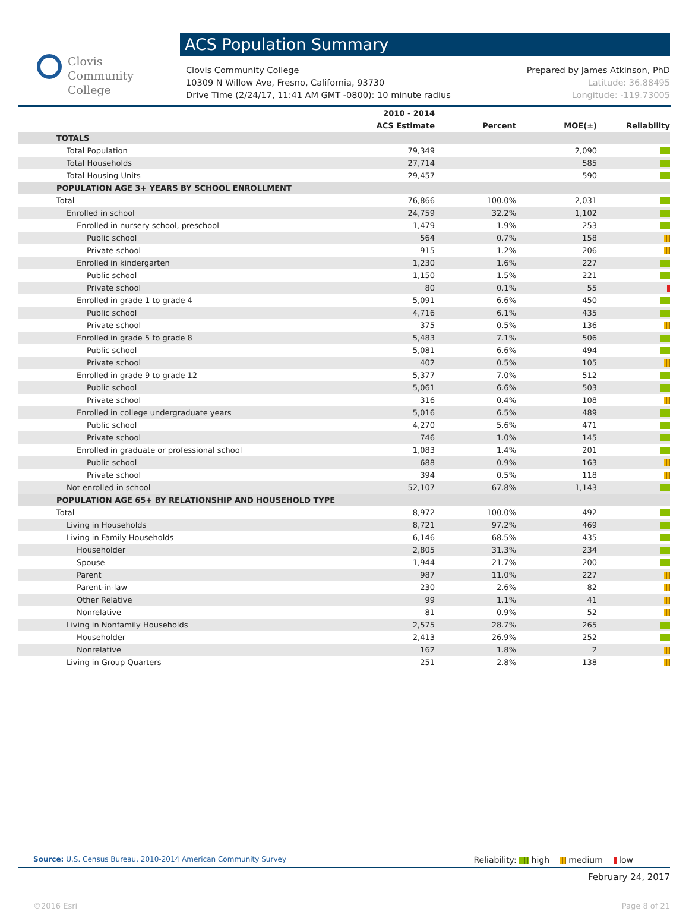Clovis
Community
College
ACS Population Summary
Clovis Community College
10309 N Willow Ave, Fresno, California, 93730
Drive Time (2/24/17, 11:41 AM GMT -0800): 10 minute radius
Prepared by James Atkinson, PhD
Latitude: 36.88495
Longitude: -119.73005
| | 2010 - 2014 ACS Estimate | Percent | MOE(±) | Reliability |
| --- | --- | --- | --- | --- |
| TOTALS | | | | |
| Total Population | 79,349 | | 2,090 | |
| Total Households | 27,714 | | 585 | |
| Total Housing Units | 29,457 | | 590 | |
| POPULATION AGE 3+ YEARS BY SCHOOL ENROLLMENT | | | | |
| Total | 76,866 | 100.0% | 2,031 | |
| Enrolled in school | 24,759 | 32.2% | 1,102 | |
| Enrolled in nursery school, preschool | 1,479 | 1.9% | 253 | |
| Public school | 564 | 0.7% | 158 | |
| Private school | 915 | 1.2% | 206 | |
| Enrolled in kindergarten | 1,230 | 1.6% | 227 | |
| Public school | 1,150 | 1.5% | 221 | |
| Private school | 80 | 0.1% | 55 | |
| Enrolled in grade 1 to grade 4 | 5,091 | 6.6% | 450 | |
| Public school | 4,716 | 6.1% | 435 | |
| Private school | 375 | 0.5% | 136 | |
| Enrolled in grade 5 to grade 8 | 5,483 | 7.1% | 506 | |
| Public school | 5,081 | 6.6% | 494 | |
| Private school | 402 | 0.5% | 105 | |
| Enrolled in grade 9 to grade 12 | 5,377 | 7.0% | 512 | |
| Public school | 5,061 | 6.6% | 503 | |
| Private school | 316 | 0.4% | 108 | |
| Enrolled in college undergraduate years | 5,016 | 6.5% | 489 | |
| Public school | 4,270 | 5.6% | 471 | |
| Private school | 746 | 1.0% | 145 | |
| Enrolled in graduate or professional school | 1,083 | 1.4% | 201 | |
| Public school | 688 | 0.9% | 163 | |
| Private school | 394 | 0.5% | 118 | |
| Not enrolled in school | 52,107 | 67.8% | 1,143 | |
| POPULATION AGE 65+ BY RELATIONSHIP AND HOUSEHOLD TYPE | | | | |
| Total | 8,972 | 100.0% | 492 | |
| Living in Households | 8,721 | 97.2% | 469 | |
| Living in Family Households | 6,146 | 68.5% | 435 | |
| Householder | 2,805 | 31.3% | 234 | |
| Spouse | 1,944 | 21.7% | 200 | |
| Parent | 987 | 11.0% | 227 | |
| Parent-in-law | 230 | 2.6% | 82 | |
| Other Relative | 99 | 1.1% | 41 | |
| Nonrelative | 81 | 0.9% | 52 | |
| Living in Nonfamily Households | 2,575 | 28.7% | 265 | |
| Householder | 2,413 | 26.9% | 252 | |
| Nonrelative | 162 | 1.8% | 2 | |
| Living in Group Quarters | 251 | 2.8% | 138 | |
Source: U.S. Census Bureau, 2010-2014 American Community Survey
Reliability: high medium low
February 24, 2017
©2016 Esri Page 8 of 21